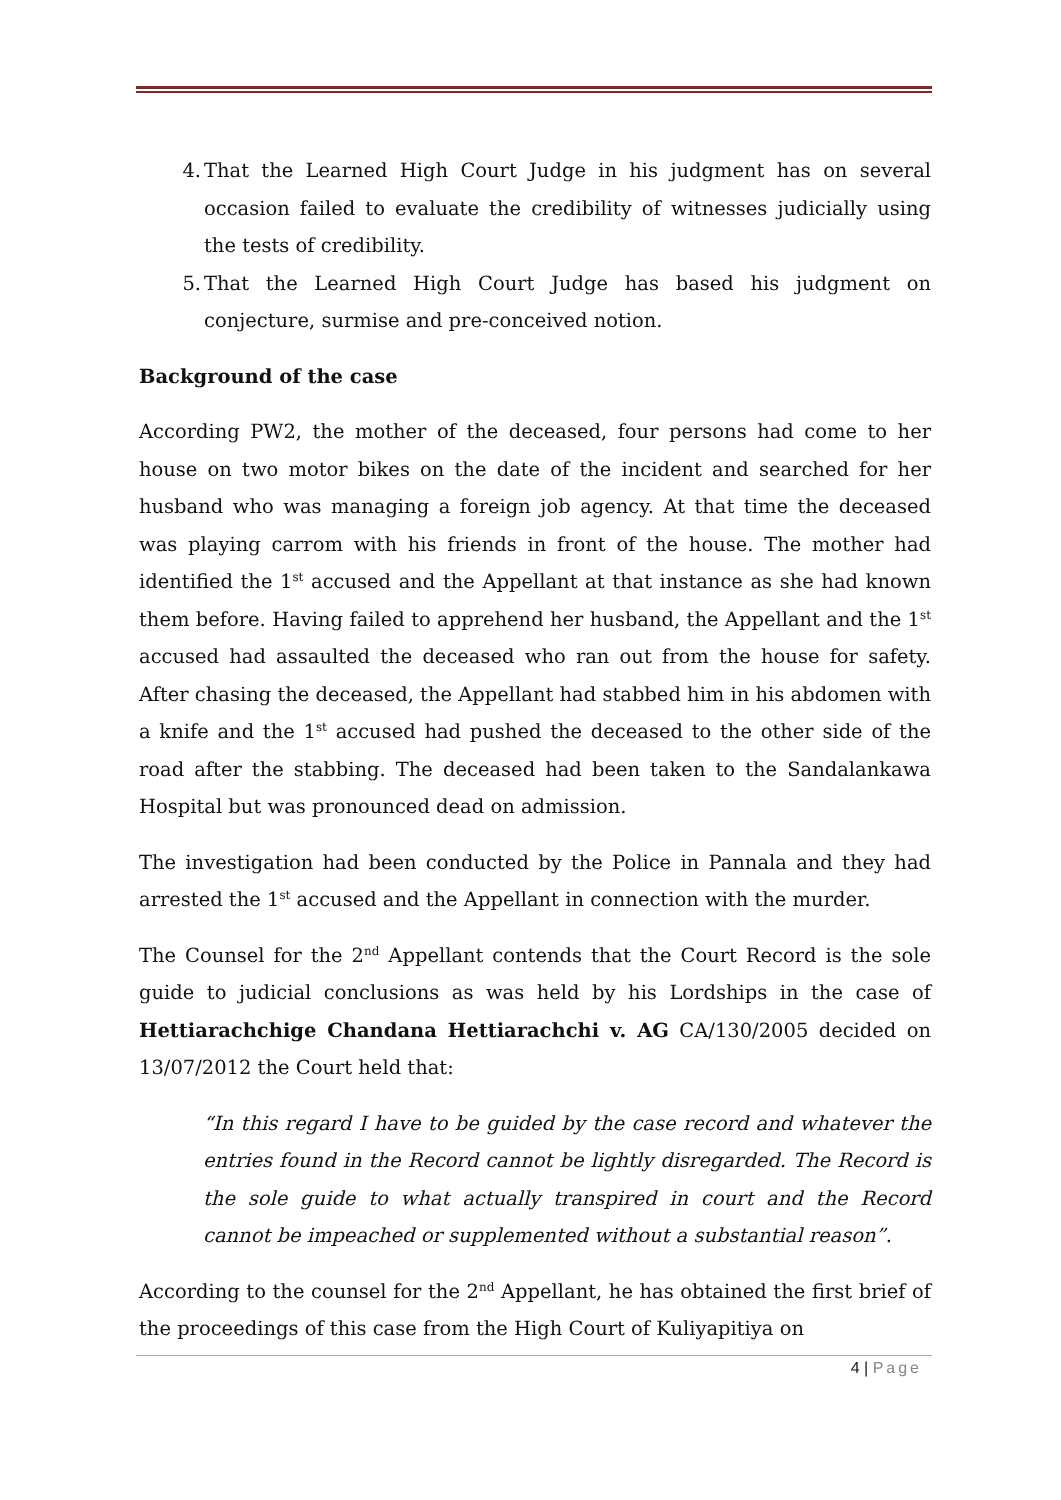4. That the Learned High Court Judge in his judgment has on several occasion failed to evaluate the credibility of witnesses judicially using the tests of credibility.
5. That the Learned High Court Judge has based his judgment on conjecture, surmise and pre-conceived notion.
Background of the case
According PW2, the mother of the deceased, four persons had come to her house on two motor bikes on the date of the incident and searched for her husband who was managing a foreign job agency. At that time the deceased was playing carrom with his friends in front of the house. The mother had identified the 1<sup>st</sup> accused and the Appellant at that instance as she had known them before. Having failed to apprehend her husband, the Appellant and the 1<sup>st</sup> accused had assaulted the deceased who ran out from the house for safety. After chasing the deceased, the Appellant had stabbed him in his abdomen with a knife and the 1<sup>st</sup> accused had pushed the deceased to the other side of the road after the stabbing. The deceased had been taken to the Sandalankawa Hospital but was pronounced dead on admission.
The investigation had been conducted by the Police in Pannala and they had arrested the 1<sup>st</sup> accused and the Appellant in connection with the murder.
The Counsel for the 2<sup>nd</sup> Appellant contends that the Court Record is the sole guide to judicial conclusions as was held by his Lordships in the case of Hettiarachchige Chandana Hettiarachchi v. AG CA/130/2005 decided on 13/07/2012 the Court held that:
“In this regard I have to be guided by the case record and whatever the entries found in the Record cannot be lightly disregarded. The Record is the sole guide to what actually transpired in court and the Record cannot be impeached or supplemented without a substantial reason”.
According to the counsel for the 2<sup>nd</sup> Appellant, he has obtained the first brief of the proceedings of this case from the High Court of Kuliyapitiya on
4 | Page